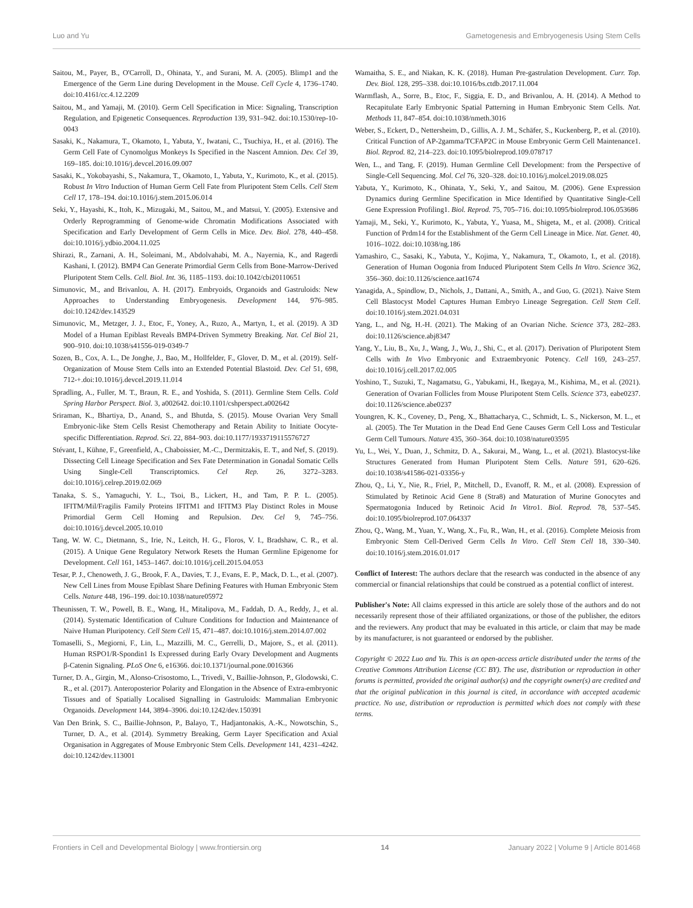Luo and Yu Gametogenesis and Embryogenesis Using Stem Cells
Saitou, M., Payer, B., O'Carroll, D., Ohinata, Y., and Surani, M. A. (2005). Blimp1 and the Emergence of the Germ Line during Development in the Mouse. Cell Cycle 4, 1736–1740. doi:10.4161/cc.4.12.2209
Saitou, M., and Yamaji, M. (2010). Germ Cell Specification in Mice: Signaling, Transcription Regulation, and Epigenetic Consequences. Reproduction 139, 931–942. doi:10.1530/rep-10-0043
Sasaki, K., Nakamura, T., Okamoto, I., Yabuta, Y., Iwatani, C., Tsuchiya, H., et al. (2016). The Germ Cell Fate of Cynomolgus Monkeys Is Specified in the Nascent Amnion. Dev. Cel 39, 169–185. doi:10.1016/j.devcel.2016.09.007
Sasaki, K., Yokobayashi, S., Nakamura, T., Okamoto, I., Yabuta, Y., Kurimoto, K., et al. (2015). Robust In Vitro Induction of Human Germ Cell Fate from Pluripotent Stem Cells. Cell Stem Cell 17, 178–194. doi:10.1016/j.stem.2015.06.014
Seki, Y., Hayashi, K., Itoh, K., Mizugaki, M., Saitou, M., and Matsui, Y. (2005). Extensive and Orderly Reprogramming of Genome-wide Chromatin Modifications Associated with Specification and Early Development of Germ Cells in Mice. Dev. Biol. 278, 440–458. doi:10.1016/j.ydbio.2004.11.025
Shirazi, R., Zarnani, A. H., Soleimani, M., Abdolvahabi, M. A., Nayernia, K., and Ragerdi Kashani, I. (2012). BMP4 Can Generate Primordial Germ Cells from Bone-Marrow-Derived Pluripotent Stem Cells. Cell. Biol. Int. 36, 1185–1193. doi:10.1042/cbi20110651
Simunovic, M., and Brivanlou, A. H. (2017). Embryoids, Organoids and Gastruloids: New Approaches to Understanding Embryogenesis. Development 144, 976–985. doi:10.1242/dev.143529
Simunovic, M., Metzger, J. J., Etoc, F., Yoney, A., Ruzo, A., Martyn, I., et al. (2019). A 3D Model of a Human Epiblast Reveals BMP4-Driven Symmetry Breaking. Nat. Cel Biol 21, 900–910. doi:10.1038/s41556-019-0349-7
Sozen, B., Cox, A. L., De Jonghe, J., Bao, M., Hollfelder, F., Glover, D. M., et al. (2019). Self-Organization of Mouse Stem Cells into an Extended Potential Blastoid. Dev. Cel 51, 698, 712-+.doi:10.1016/j.devcel.2019.11.014
Spradling, A., Fuller, M. T., Braun, R. E., and Yoshida, S. (2011). Germline Stem Cells. Cold Spring Harbor Perspect. Biol. 3, a002642. doi:10.1101/cshperspect.a002642
Sriraman, K., Bhartiya, D., Anand, S., and Bhutda, S. (2015). Mouse Ovarian Very Small Embryonic-like Stem Cells Resist Chemotherapy and Retain Ability to Initiate Oocyte-specific Differentiation. Reprod. Sci. 22, 884–903. doi:10.1177/1933719115576727
Stévant, I., Kühne, F., Greenfield, A., Chaboissier, M.-C., Dermitzakis, E. T., and Nef, S. (2019). Dissecting Cell Lineage Specification and Sex Fate Determination in Gonadal Somatic Cells Using Single-Cell Transcriptomics. Cel Rep. 26, 3272–3283. doi:10.1016/j.celrep.2019.02.069
Tanaka, S. S., Yamaguchi, Y. L., Tsoi, B., Lickert, H., and Tam, P. P. L. (2005). IFITM/Mil/Fragilis Family Proteins IFITM1 and IFITM3 Play Distinct Roles in Mouse Primordial Germ Cell Homing and Repulsion. Dev. Cel 9, 745–756. doi:10.1016/j.devcel.2005.10.010
Tang, W. W. C., Dietmann, S., Irie, N., Leitch, H. G., Floros, V. I., Bradshaw, C. R., et al. (2015). A Unique Gene Regulatory Network Resets the Human Germline Epigenome for Development. Cell 161, 1453–1467. doi:10.1016/j.cell.2015.04.053
Tesar, P. J., Chenoweth, J. G., Brook, F. A., Davies, T. J., Evans, E. P., Mack, D. L., et al. (2007). New Cell Lines from Mouse Epiblast Share Defining Features with Human Embryonic Stem Cells. Nature 448, 196–199. doi:10.1038/nature05972
Theunissen, T. W., Powell, B. E., Wang, H., Mitalipova, M., Faddah, D. A., Reddy, J., et al. (2014). Systematic Identification of Culture Conditions for Induction and Maintenance of Naive Human Pluripotency. Cell Stem Cell 15, 471–487. doi:10.1016/j.stem.2014.07.002
Tomaselli, S., Megiorni, F., Lin, L., Mazzilli, M. C., Gerrelli, D., Majore, S., et al. (2011). Human RSPO1/R-Spondin1 Is Expressed during Early Ovary Development and Augments β-Catenin Signaling. PLoS One 6, e16366. doi:10.1371/journal.pone.0016366
Turner, D. A., Girgin, M., Alonso-Crisostomo, L., Trivedi, V., Baillie-Johnson, P., Glodowski, C. R., et al. (2017). Anteroposterior Polarity and Elongation in the Absence of Extra-embryonic Tissues and of Spatially Localised Signalling in Gastruloids: Mammalian Embryonic Organoids. Development 144, 3894–3906. doi:10.1242/dev.150391
Van Den Brink, S. C., Baillie-Johnson, P., Balayo, T., Hadjantonakis, A.-K., Nowotschin, S., Turner, D. A., et al. (2014). Symmetry Breaking, Germ Layer Specification and Axial Organisation in Aggregates of Mouse Embryonic Stem Cells. Development 141, 4231–4242. doi:10.1242/dev.113001
Wamaitha, S. E., and Niakan, K. K. (2018). Human Pre-gastrulation Development. Curr. Top. Dev. Biol. 128, 295–338. doi:10.1016/bs.ctdb.2017.11.004
Warmflash, A., Sorre, B., Etoc, F., Siggia, E. D., and Brivanlou, A. H. (2014). A Method to Recapitulate Early Embryonic Spatial Patterning in Human Embryonic Stem Cells. Nat. Methods 11, 847–854. doi:10.1038/nmeth.3016
Weber, S., Eckert, D., Nettersheim, D., Gillis, A. J. M., Schäfer, S., Kuckenberg, P., et al. (2010). Critical Function of AP-2gamma/TCFAP2C in Mouse Embryonic Germ Cell Maintenance1. Biol. Reprod. 82, 214–223. doi:10.1095/biolreprod.109.078717
Wen, L., and Tang, F. (2019). Human Germline Cell Development: from the Perspective of Single-Cell Sequencing. Mol. Cel 76, 320–328. doi:10.1016/j.molcel.2019.08.025
Yabuta, Y., Kurimoto, K., Ohinata, Y., Seki, Y., and Saitou, M. (2006). Gene Expression Dynamics during Germline Specification in Mice Identified by Quantitative Single-Cell Gene Expression Profiling1. Biol. Reprod. 75, 705–716. doi:10.1095/biolreprod.106.053686
Yamaji, M., Seki, Y., Kurimoto, K., Yabuta, Y., Yuasa, M., Shigeta, M., et al. (2008). Critical Function of Prdm14 for the Establishment of the Germ Cell Lineage in Mice. Nat. Genet. 40, 1016–1022. doi:10.1038/ng.186
Yamashiro, C., Sasaki, K., Yabuta, Y., Kojima, Y., Nakamura, T., Okamoto, I., et al. (2018). Generation of Human Oogonia from Induced Pluripotent Stem Cells In Vitro. Science 362, 356–360. doi:10.1126/science.aat1674
Yanagida, A., Spindlow, D., Nichols, J., Dattani, A., Smith, A., and Guo, G. (2021). Naive Stem Cell Blastocyst Model Captures Human Embryo Lineage Segregation. Cell Stem Cell. doi:10.1016/j.stem.2021.04.031
Yang, L., and Ng, H.-H. (2021). The Making of an Ovarian Niche. Science 373, 282–283. doi:10.1126/science.abj8347
Yang, Y., Liu, B., Xu, J., Wang, J., Wu, J., Shi, C., et al. (2017). Derivation of Pluripotent Stem Cells with In Vivo Embryonic and Extraembryonic Potency. Cell 169, 243–257. doi:10.1016/j.cell.2017.02.005
Yoshino, T., Suzuki, T., Nagamatsu, G., Yabukami, H., Ikegaya, M., Kishima, M., et al. (2021). Generation of Ovarian Follicles from Mouse Pluripotent Stem Cells. Science 373, eabe0237. doi:10.1126/science.abe0237
Youngren, K. K., Coveney, D., Peng, X., Bhattacharya, C., Schmidt, L. S., Nickerson, M. L., et al. (2005). The Ter Mutation in the Dead End Gene Causes Germ Cell Loss and Testicular Germ Cell Tumours. Nature 435, 360–364. doi:10.1038/nature03595
Yu, L., Wei, Y., Duan, J., Schmitz, D. A., Sakurai, M., Wang, L., et al. (2021). Blastocyst-like Structures Generated from Human Pluripotent Stem Cells. Nature 591, 620–626. doi:10.1038/s41586-021-03356-y
Zhou, Q., Li, Y., Nie, R., Friel, P., Mitchell, D., Evanoff, R. M., et al. (2008). Expression of Stimulated by Retinoic Acid Gene 8 (Stra8) and Maturation of Murine Gonocytes and Spermatogonia Induced by Retinoic Acid In Vitro1. Biol. Reprod. 78, 537–545. doi:10.1095/biolreprod.107.064337
Zhou, Q., Wang, M., Yuan, Y., Wang, X., Fu, R., Wan, H., et al. (2016). Complete Meiosis from Embryonic Stem Cell-Derived Germ Cells In Vitro. Cell Stem Cell 18, 330–340. doi:10.1016/j.stem.2016.01.017
Conflict of Interest: The authors declare that the research was conducted in the absence of any commercial or financial relationships that could be construed as a potential conflict of interest.
Publisher's Note: All claims expressed in this article are solely those of the authors and do not necessarily represent those of their affiliated organizations, or those of the publisher, the editors and the reviewers. Any product that may be evaluated in this article, or claim that may be made by its manufacturer, is not guaranteed or endorsed by the publisher.
Copyright © 2022 Luo and Yu. This is an open-access article distributed under the terms of the Creative Commons Attribution License (CC BY). The use, distribution or reproduction in other forums is permitted, provided the original author(s) and the copyright owner(s) are credited and that the original publication in this journal is cited, in accordance with accepted academic practice. No use, distribution or reproduction is permitted which does not comply with these terms.
Frontiers in Cell and Developmental Biology | www.frontiersin.org 14 January 2022 | Volume 9 | Article 801468